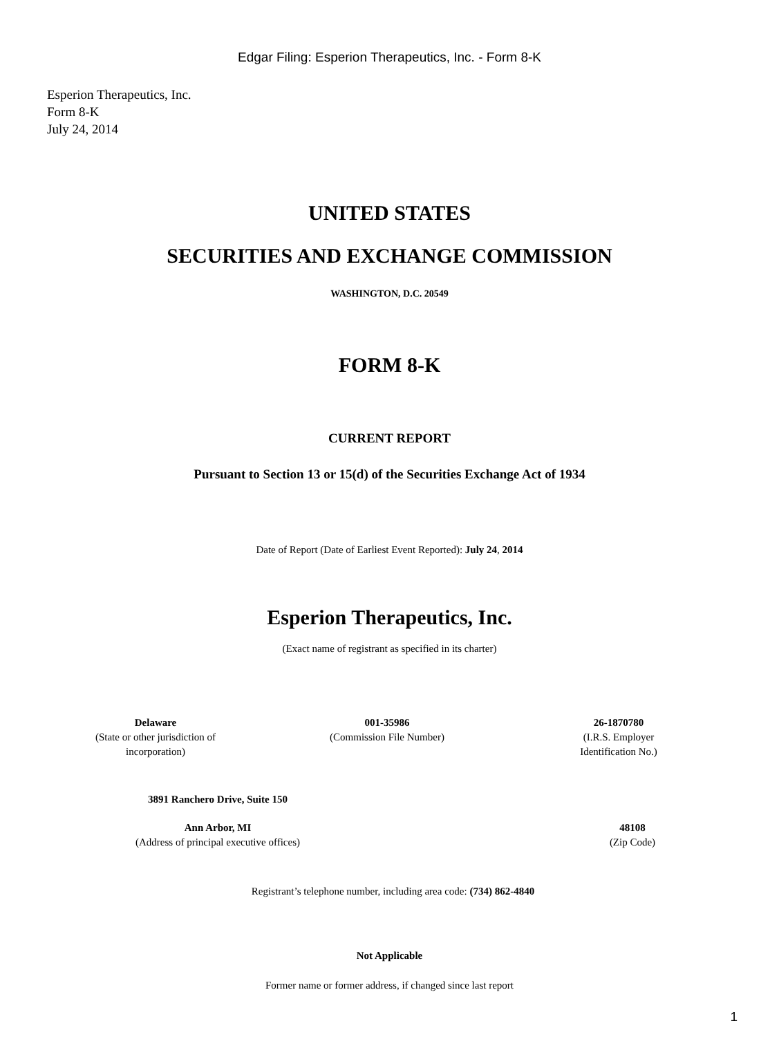Edgar Filing: Esperion Therapeutics, Inc. - Form 8-K
Esperion Therapeutics, Inc.
Form 8-K
July 24, 2014
UNITED STATES
SECURITIES AND EXCHANGE COMMISSION
WASHINGTON, D.C. 20549
FORM 8-K
CURRENT REPORT
Pursuant to Section 13 or 15(d) of the Securities Exchange Act of 1934
Date of Report (Date of Earliest Event Reported): July 24, 2014
Esperion Therapeutics, Inc.
(Exact name of registrant as specified in its charter)
| Delaware (State or other jurisdiction of incorporation) | 001-35986 (Commission File Number) | 26-1870780 (I.R.S. Employer Identification No.) |
| 3891 Ranchero Drive, Suite 150 | |
| Ann Arbor, MI (Address of principal executive offices) | 48108 (Zip Code) |
Registrant’s telephone number, including area code: (734) 862-4840
Not Applicable
Former name or former address, if changed since last report
1